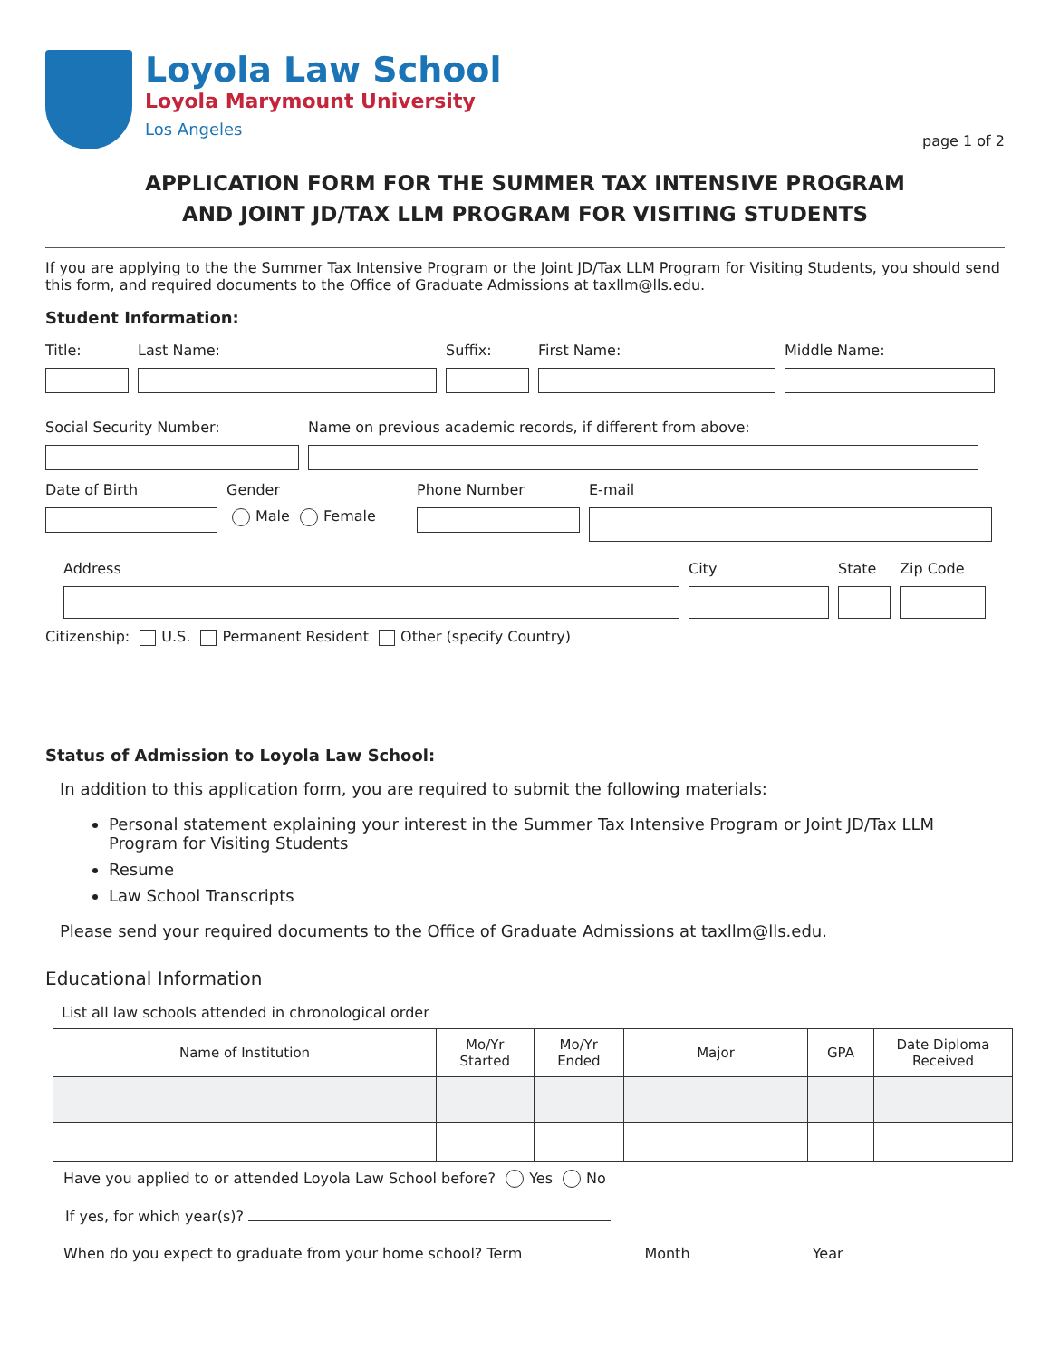Loyola Law School
Loyola Marymount University
Los Angeles
page 1 of 2
APPLICATION FORM FOR THE SUMMER TAX INTENSIVE PROGRAM
AND JOINT JD/TAX LLM PROGRAM FOR VISITING STUDENTS
If you are applying to the the Summer Tax Intensive Program or the Joint JD/Tax LLM Program for Visiting Students, you should send this form, and required documents to the Office of Graduate Admissions at taxllm@lls.edu.
Student Information:
Title: Last Name: Suffix: First Name: Middle Name:
Social Security Number: Name on previous academic records, if different from above:
Date of Birth Gender
Male Female
Phone Number E-mail
Address City State Zip Code
Citizenship: U.S. Permanent Resident Other (specify Country)
Status of Admission to Loyola Law School:
In addition to this application form, you are required to submit the following materials:
Personal statement explaining your interest in the Summer Tax Intensive Program or Joint JD/Tax LLM Program for Visiting Students
Resume
Law School Transcripts
Please send your required documents to the Office of Graduate Admissions at taxllm@lls.edu.
Educational Information
List all law schools attended in chronological order
| Name of Institution | Mo/Yr Started | Mo/Yr Ended | Major | GPA | Date Diploma Received |
| --- | --- | --- | --- | --- | --- |
Have you applied to or attended Loyola Law School before? Yes No
If yes, for which year(s)?
When do you expect to graduate from your home school? Term Month Year